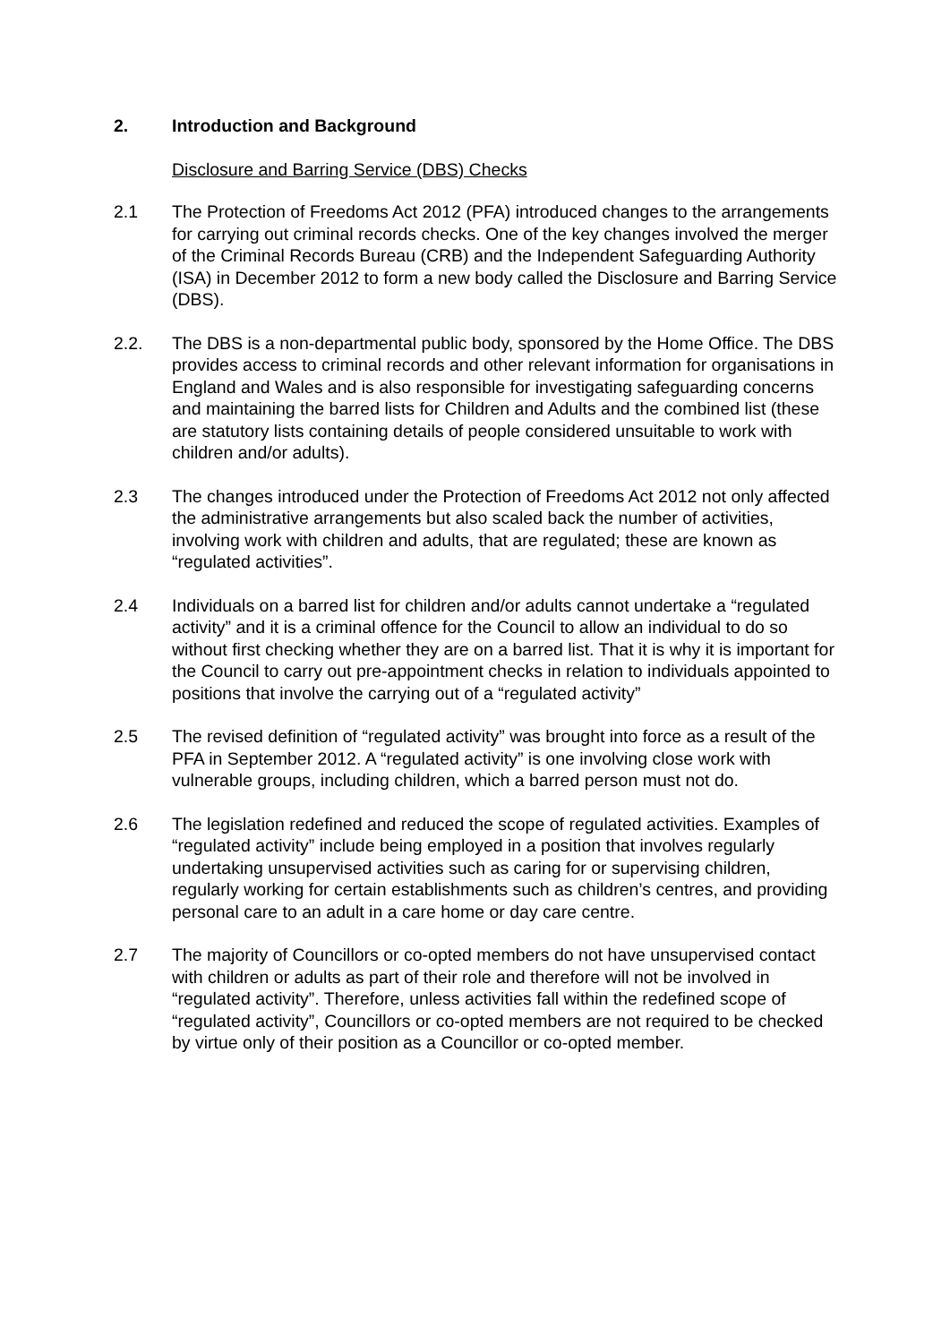2. Introduction and Background
Disclosure and Barring Service (DBS) Checks
2.1 The Protection of Freedoms Act 2012 (PFA) introduced changes to the arrangements for carrying out criminal records checks. One of the key changes involved the merger of the Criminal Records Bureau (CRB) and the Independent Safeguarding Authority (ISA) in December 2012 to form a new body called the Disclosure and Barring Service (DBS).
2.2. The DBS is a non-departmental public body, sponsored by the Home Office. The DBS provides access to criminal records and other relevant information for organisations in England and Wales and is also responsible for investigating safeguarding concerns and maintaining the barred lists for Children and Adults and the combined list (these are statutory lists containing details of people considered unsuitable to work with children and/or adults).
2.3 The changes introduced under the Protection of Freedoms Act 2012 not only affected the administrative arrangements but also scaled back the number of activities, involving work with children and adults, that are regulated; these are known as “regulated activities”.
2.4 Individuals on a barred list for children and/or adults cannot undertake a “regulated activity” and it is a criminal offence for the Council to allow an individual to do so without first checking whether they are on a barred list. That it is why it is important for the Council to carry out pre-appointment checks in relation to individuals appointed to positions that involve the carrying out of a “regulated activity”
2.5 The revised definition of “regulated activity” was brought into force as a result of the PFA in September 2012. A “regulated activity” is one involving close work with vulnerable groups, including children, which a barred person must not do.
2.6 The legislation redefined and reduced the scope of regulated activities. Examples of “regulated activity” include being employed in a position that involves regularly undertaking unsupervised activities such as caring for or supervising children, regularly working for certain establishments such as children’s centres, and providing personal care to an adult in a care home or day care centre.
2.7 The majority of Councillors or co-opted members do not have unsupervised contact with children or adults as part of their role and therefore will not be involved in “regulated activity”. Therefore, unless activities fall within the redefined scope of “regulated activity”, Councillors or co-opted members are not required to be checked by virtue only of their position as a Councillor or co-opted member.